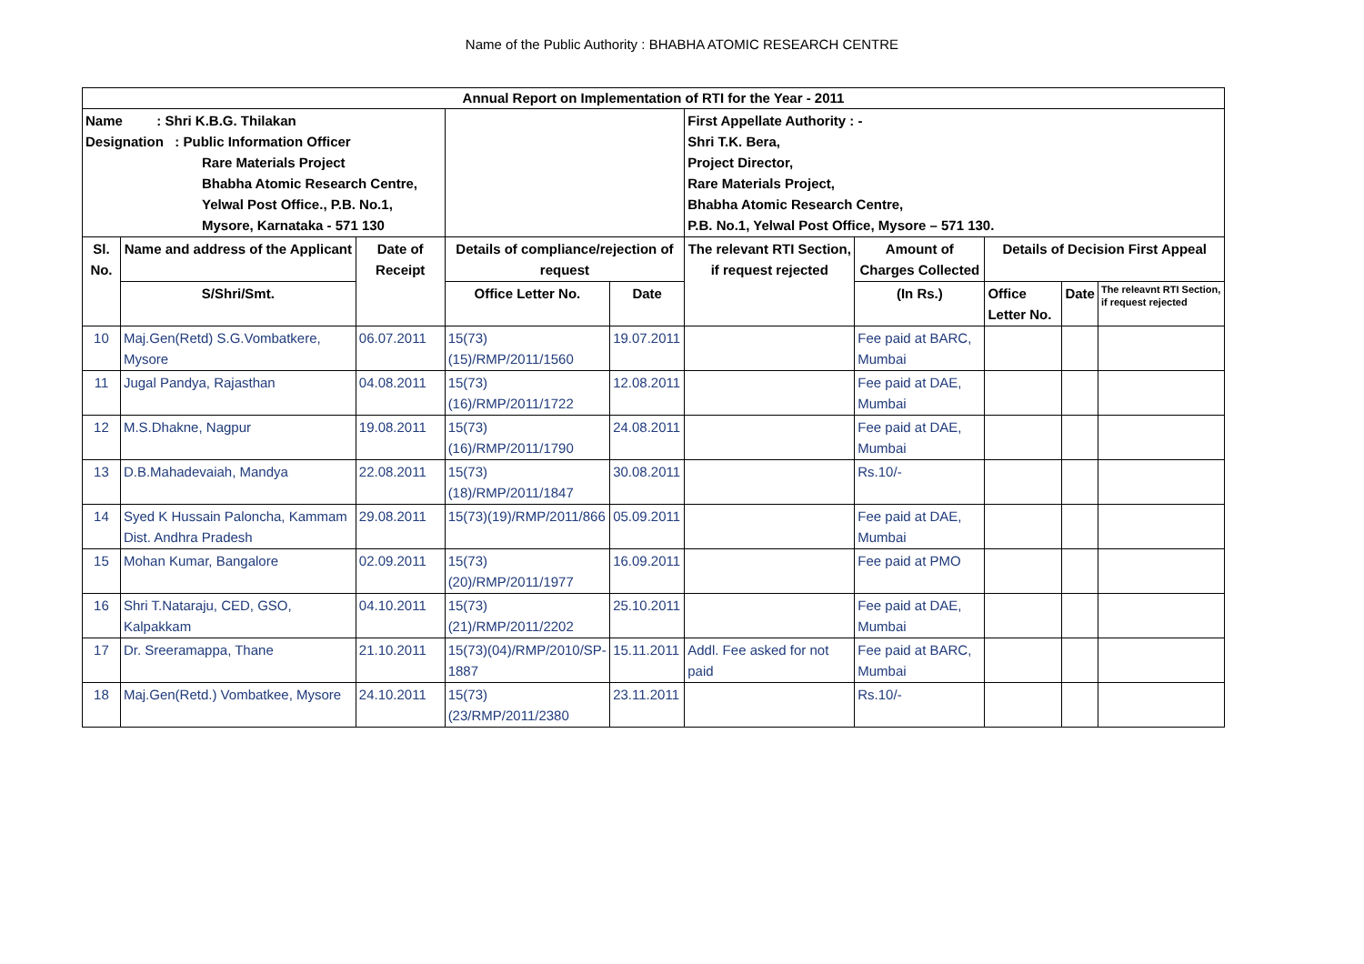Name of the Public Authority : BHABHA ATOMIC RESEARCH CENTRE
| Annual Report on Implementation of RTI for the Year - 2011 | | | | | | | | | |
| --- | --- | --- | --- | --- | --- | --- | --- | --- | --- |
| Name : Shri K.B.G. Thilakan Designation : Public Information Officer Rare Materials Project Bhabha Atomic Research Centre, Yelwal Post Office., P.B. No.1, Mysore, Karnataka - 571 130 | | | | | First Appellate Authority : - Shri T.K. Bera, Project Director, Rare Materials Project, Bhabha Atomic Research Centre, P.B. No.1, Yelwal Post Office, Mysore – 571 130. | | | | |
| Sl. No. | Name and address of the Applicant | Date of Receipt | Details of compliance/rejection of request | | The relevant RTI Section, if request rejected | Amount of Charges Collected | Details of Decision First Appeal | | |
| | S/Shri/Smt. | | Office Letter No. | Date | | (In Rs.) | Office Letter No. | Date | The releavnt RTI Section, if request rejected |
| 10 | Maj.Gen(Retd) S.G.Vombatkere, Mysore | 06.07.2011 | 15(73)(15)/RMP/2011/1560 | 19.07.2011 | | Fee paid at BARC, Mumbai | | | |
| 11 | Jugal Pandya, Rajasthan | 04.08.2011 | 15(73)(16)/RMP/2011/1722 | 12.08.2011 | | Fee paid at DAE, Mumbai | | | |
| 12 | M.S.Dhakne, Nagpur | 19.08.2011 | 15(73)(16)/RMP/2011/1790 | 24.08.2011 | | Fee paid at DAE, Mumbai | | | |
| 13 | D.B.Mahadevaiah, Mandya | 22.08.2011 | 15(73)(18)/RMP/2011/1847 | 30.08.2011 | | Rs.10/- | | | |
| 14 | Syed K Hussain Paloncha, Kammam Dist. Andhra Pradesh | 29.08.2011 | 15(73)(19)/RMP/2011/866 | 05.09.2011 | | Fee paid at DAE, Mumbai | | | |
| 15 | Mohan Kumar, Bangalore | 02.09.2011 | 15(73)(20)/RMP/2011/1977 | 16.09.2011 | | Fee paid at PMO | | | |
| 16 | Shri T.Nataraju, CED, GSO, Kalpakkam | 04.10.2011 | 15(73)(21)/RMP/2011/2202 | 25.10.2011 | | Fee paid at DAE, Mumbai | | | |
| 17 | Dr. Sreeramappa, Thane | 21.10.2011 | 15(73)(04)/RMP/2010/SP-1887 | 15.11.2011 | Addl. Fee asked for not paid | Fee paid at BARC, Mumbai | | | |
| 18 | Maj.Gen(Retd.) Vombatkee, Mysore | 24.10.2011 | 15(73)(23/RMP/2011/2380 | 23.11.2011 | | Rs.10/- | | | |